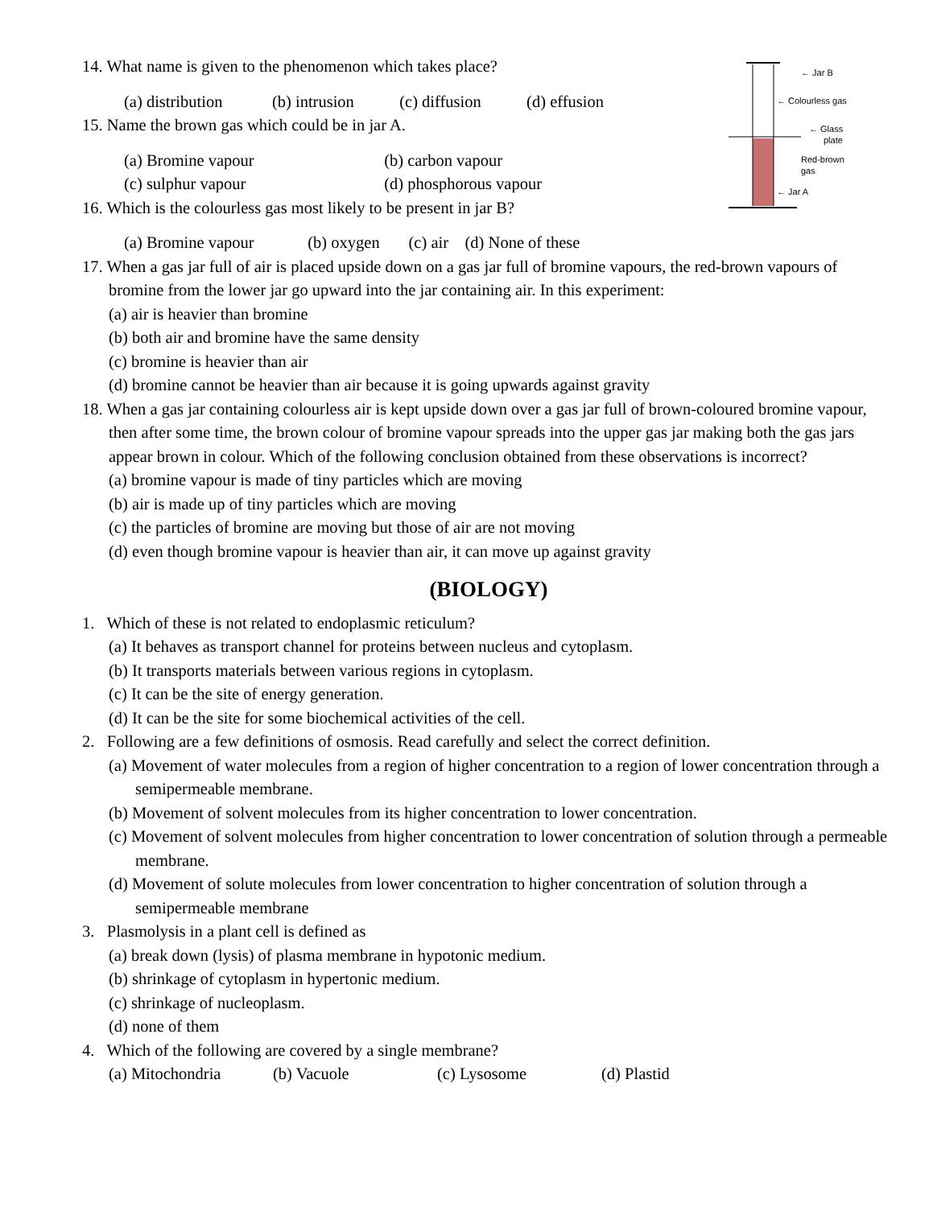← Jar B
← Colourless gas
← Glass
plate
Red-brown
gas
← Jar A
14. What name is given to the phenomenon which takes place?
(a) distribution (b) intrusion (c) diffusion (d) effusion
15. Name the brown gas which could be in jar A.
(a) Bromine vapour (b) carbon vapour
(c) sulphur vapour (d) phosphorous vapour
16. Which is the colourless gas most likely to be present in jar B?
(a) Bromine vapour (b) oxygen (c) air (d) None of these
17. When a gas jar full of air is placed upside down on a gas jar full of bromine vapours, the red-brown vapours of bromine from the lower jar go upward into the jar containing air. In this experiment:
(a) air is heavier than bromine
(b) both air and bromine have the same density
(c) bromine is heavier than air
(d) bromine cannot be heavier than air because it is going upwards against gravity
18. When a gas jar containing colourless air is kept upside down over a gas jar full of brown-coloured bromine vapour, then after some time, the brown colour of bromine vapour spreads into the upper gas jar making both the gas jars appear brown in colour. Which of the following conclusion obtained from these observations is incorrect?
(a) bromine vapour is made of tiny particles which are moving
(b) air is made up of tiny particles which are moving
(c) the particles of bromine are moving but those of air are not moving
(d) even though bromine vapour is heavier than air, it can move up against gravity
(BIOLOGY)
1. Which of these is not related to endoplasmic reticulum?
(a) It behaves as transport channel for proteins between nucleus and cytoplasm.
(b) It transports materials between various regions in cytoplasm.
(c) It can be the site of energy generation.
(d) It can be the site for some biochemical activities of the cell.
2. Following are a few definitions of osmosis. Read carefully and select the correct definition.
(a) Movement of water molecules from a region of higher concentration to a region of lower concentration through a semipermeable membrane.
(b) Movement of solvent molecules from its higher concentration to lower concentration.
(c) Movement of solvent molecules from higher concentration to lower concentration of solution through a permeable membrane.
(d) Movement of solute molecules from lower concentration to higher concentration of solution through a semipermeable membrane
3. Plasmolysis in a plant cell is defined as
(a) break down (lysis) of plasma membrane in hypotonic medium.
(b) shrinkage of cytoplasm in hypertonic medium.
(c) shrinkage of nucleoplasm.
(d) none of them
4. Which of the following are covered by a single membrane?
(a) Mitochondria (b) Vacuole (c) Lysosome (d) Plastid